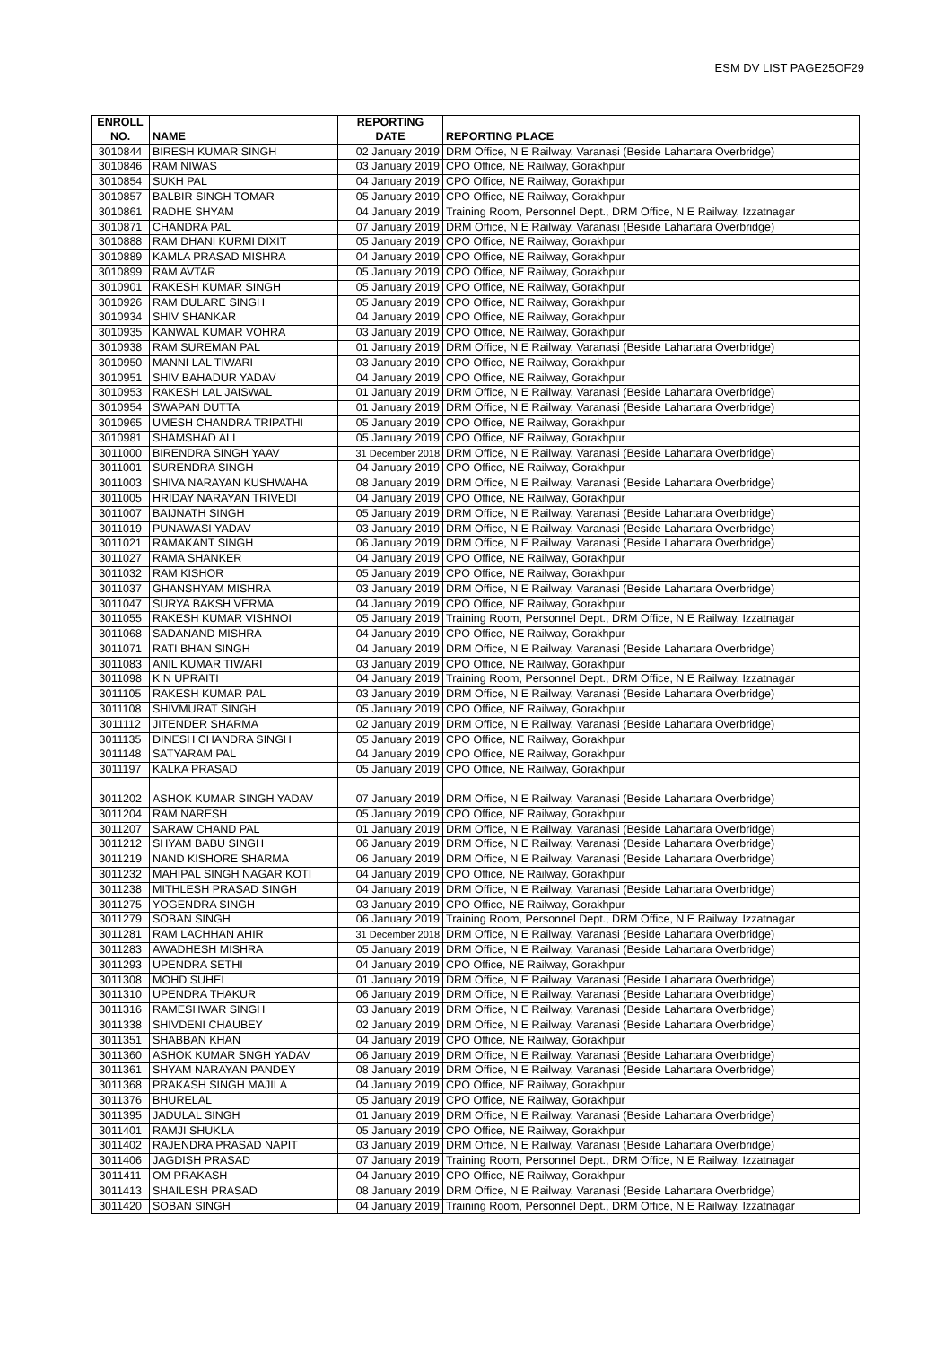ESM DV LIST PAGE25OF29
| ENROLL NO. | NAME | REPORTING DATE | REPORTING PLACE |
| --- | --- | --- | --- |
| 3010844 | BIRESH KUMAR SINGH | 02 January 2019 | DRM Office, N E Railway, Varanasi (Beside Lahartara Overbridge) |
| 3010846 | RAM NIWAS | 03 January 2019 | CPO Office, NE Railway, Gorakhpur |
| 3010854 | SUKH PAL | 04 January 2019 | CPO Office, NE Railway, Gorakhpur |
| 3010857 | BALBIR SINGH TOMAR | 05 January 2019 | CPO Office, NE Railway, Gorakhpur |
| 3010861 | RADHE SHYAM | 04 January 2019 | Training Room, Personnel Dept., DRM Office, N E Railway, Izzatnagar |
| 3010871 | CHANDRA PAL | 07 January 2019 | DRM Office, N E Railway, Varanasi (Beside Lahartara Overbridge) |
| 3010888 | RAM DHANI KURMI DIXIT | 05 January 2019 | CPO Office, NE Railway, Gorakhpur |
| 3010889 | KAMLA PRASAD MISHRA | 04 January 2019 | CPO Office, NE Railway, Gorakhpur |
| 3010899 | RAM AVTAR | 05 January 2019 | CPO Office, NE Railway, Gorakhpur |
| 3010901 | RAKESH KUMAR SINGH | 05 January 2019 | CPO Office, NE Railway, Gorakhpur |
| 3010926 | RAM DULARE SINGH | 05 January 2019 | CPO Office, NE Railway, Gorakhpur |
| 3010934 | SHIV SHANKAR | 04 January 2019 | CPO Office, NE Railway, Gorakhpur |
| 3010935 | KANWAL KUMAR VOHRA | 03 January 2019 | CPO Office, NE Railway, Gorakhpur |
| 3010938 | RAM SUREMAN PAL | 01 January 2019 | DRM Office, N E Railway, Varanasi (Beside Lahartara Overbridge) |
| 3010950 | MANNI LAL TIWARI | 03 January 2019 | CPO Office, NE Railway, Gorakhpur |
| 3010951 | SHIV BAHADUR YADAV | 04 January 2019 | CPO Office, NE Railway, Gorakhpur |
| 3010953 | RAKESH LAL JAISWAL | 01 January 2019 | DRM Office, N E Railway, Varanasi (Beside Lahartara Overbridge) |
| 3010954 | SWAPAN DUTTA | 01 January 2019 | DRM Office, N E Railway, Varanasi (Beside Lahartara Overbridge) |
| 3010965 | UMESH CHANDRA TRIPATHI | 05 January 2019 | CPO Office, NE Railway, Gorakhpur |
| 3010981 | SHAMSHAD ALI | 05 January 2019 | CPO Office, NE Railway, Gorakhpur |
| 3011000 | BIRENDRA SINGH YAAV | 31 December 2018 | DRM Office, N E Railway, Varanasi (Beside Lahartara Overbridge) |
| 3011001 | SURENDRA SINGH | 04 January 2019 | CPO Office, NE Railway, Gorakhpur |
| 3011003 | SHIVA NARAYAN KUSHWAHA | 08 January 2019 | DRM Office, N E Railway, Varanasi (Beside Lahartara Overbridge) |
| 3011005 | HRIDAY NARAYAN TRIVEDI | 04 January 2019 | CPO Office, NE Railway, Gorakhpur |
| 3011007 | BAIJNATH SINGH | 05 January 2019 | DRM Office, N E Railway, Varanasi (Beside Lahartara Overbridge) |
| 3011019 | PUNAWASI YADAV | 03 January 2019 | DRM Office, N E Railway, Varanasi (Beside Lahartara Overbridge) |
| 3011021 | RAMAKANT SINGH | 06 January 2019 | DRM Office, N E Railway, Varanasi (Beside Lahartara Overbridge) |
| 3011027 | RAMA SHANKER | 04 January 2019 | CPO Office, NE Railway, Gorakhpur |
| 3011032 | RAM KISHOR | 05 January 2019 | CPO Office, NE Railway, Gorakhpur |
| 3011037 | GHANSHYAM MISHRA | 03 January 2019 | DRM Office, N E Railway, Varanasi (Beside Lahartara Overbridge) |
| 3011047 | SURYA BAKSH VERMA | 04 January 2019 | CPO Office, NE Railway, Gorakhpur |
| 3011055 | RAKESH KUMAR VISHNOI | 05 January 2019 | Training Room, Personnel Dept., DRM Office, N E Railway, Izzatnagar |
| 3011068 | SADANAND MISHRA | 04 January 2019 | CPO Office, NE Railway, Gorakhpur |
| 3011071 | RATI BHAN SINGH | 04 January 2019 | DRM Office, N E Railway, Varanasi (Beside Lahartara Overbridge) |
| 3011083 | ANIL KUMAR TIWARI | 03 January 2019 | CPO Office, NE Railway, Gorakhpur |
| 3011098 | K N UPRAITI | 04 January 2019 | Training Room, Personnel Dept., DRM Office, N E Railway, Izzatnagar |
| 3011105 | RAKESH KUMAR PAL | 03 January 2019 | DRM Office, N E Railway, Varanasi (Beside Lahartara Overbridge) |
| 3011108 | SHIVMURAT SINGH | 05 January 2019 | CPO Office, NE Railway, Gorakhpur |
| 3011112 | JITENDER SHARMA | 02 January 2019 | DRM Office, N E Railway, Varanasi (Beside Lahartara Overbridge) |
| 3011135 | DINESH CHANDRA SINGH | 05 January 2019 | CPO Office, NE Railway, Gorakhpur |
| 3011148 | SATYARAM PAL | 04 January 2019 | CPO Office, NE Railway, Gorakhpur |
| 3011197 | KALKA PRASAD | 05 January 2019 | CPO Office, NE Railway, Gorakhpur |
| 3011202 | ASHOK KUMAR SINGH YADAV | 07 January 2019 | DRM Office, N E Railway, Varanasi (Beside Lahartara Overbridge) |
| 3011204 | RAM NARESH | 05 January 2019 | CPO Office, NE Railway, Gorakhpur |
| 3011207 | SARAW CHAND PAL | 01 January 2019 | DRM Office, N E Railway, Varanasi (Beside Lahartara Overbridge) |
| 3011212 | SHYAM BABU SINGH | 06 January 2019 | DRM Office, N E Railway, Varanasi (Beside Lahartara Overbridge) |
| 3011219 | NAND KISHORE SHARMA | 06 January 2019 | DRM Office, N E Railway, Varanasi (Beside Lahartara Overbridge) |
| 3011232 | MAHIPAL SINGH NAGAR KOTI | 04 January 2019 | CPO Office, NE Railway, Gorakhpur |
| 3011238 | MITHLESH PRASAD SINGH | 04 January 2019 | DRM Office, N E Railway, Varanasi (Beside Lahartara Overbridge) |
| 3011275 | YOGENDRA SINGH | 03 January 2019 | CPO Office, NE Railway, Gorakhpur |
| 3011279 | SOBAN SINGH | 06 January 2019 | Training Room, Personnel Dept., DRM Office, N E Railway, Izzatnagar |
| 3011281 | RAM LACHHAN AHIR | 31 December 2018 | DRM Office, N E Railway, Varanasi (Beside Lahartara Overbridge) |
| 3011283 | AWADHESH MISHRA | 05 January 2019 | DRM Office, N E Railway, Varanasi (Beside Lahartara Overbridge) |
| 3011293 | UPENDRA SETHI | 04 January 2019 | CPO Office, NE Railway, Gorakhpur |
| 3011308 | MOHD SUHEL | 01 January 2019 | DRM Office, N E Railway, Varanasi (Beside Lahartara Overbridge) |
| 3011310 | UPENDRA THAKUR | 06 January 2019 | DRM Office, N E Railway, Varanasi (Beside Lahartara Overbridge) |
| 3011316 | RAMESHWAR SINGH | 03 January 2019 | DRM Office, N E Railway, Varanasi (Beside Lahartara Overbridge) |
| 3011338 | SHIVDENI CHAUBEY | 02 January 2019 | DRM Office, N E Railway, Varanasi (Beside Lahartara Overbridge) |
| 3011351 | SHABBAN KHAN | 04 January 2019 | CPO Office, NE Railway, Gorakhpur |
| 3011360 | ASHOK KUMAR SNGH YADAV | 06 January 2019 | DRM Office, N E Railway, Varanasi (Beside Lahartara Overbridge) |
| 3011361 | SHYAM NARAYAN PANDEY | 08 January 2019 | DRM Office, N E Railway, Varanasi (Beside Lahartara Overbridge) |
| 3011368 | PRAKASH SINGH MAJILA | 04 January 2019 | CPO Office, NE Railway, Gorakhpur |
| 3011376 | BHURELAL | 05 January 2019 | CPO Office, NE Railway, Gorakhpur |
| 3011395 | JADULAL SINGH | 01 January 2019 | DRM Office, N E Railway, Varanasi (Beside Lahartara Overbridge) |
| 3011401 | RAMJI SHUKLA | 05 January 2019 | CPO Office, NE Railway, Gorakhpur |
| 3011402 | RAJENDRA PRASAD NAPIT | 03 January 2019 | DRM Office, N E Railway, Varanasi (Beside Lahartara Overbridge) |
| 3011406 | JAGDISH PRASAD | 07 January 2019 | Training Room, Personnel Dept., DRM Office, N E Railway, Izzatnagar |
| 3011411 | OM PRAKASH | 04 January 2019 | CPO Office, NE Railway, Gorakhpur |
| 3011413 | SHAILESH PRASAD | 08 January 2019 | DRM Office, N E Railway, Varanasi (Beside Lahartara Overbridge) |
| 3011420 | SOBAN SINGH | 04 January 2019 | Training Room, Personnel Dept., DRM Office, N E Railway, Izzatnagar |